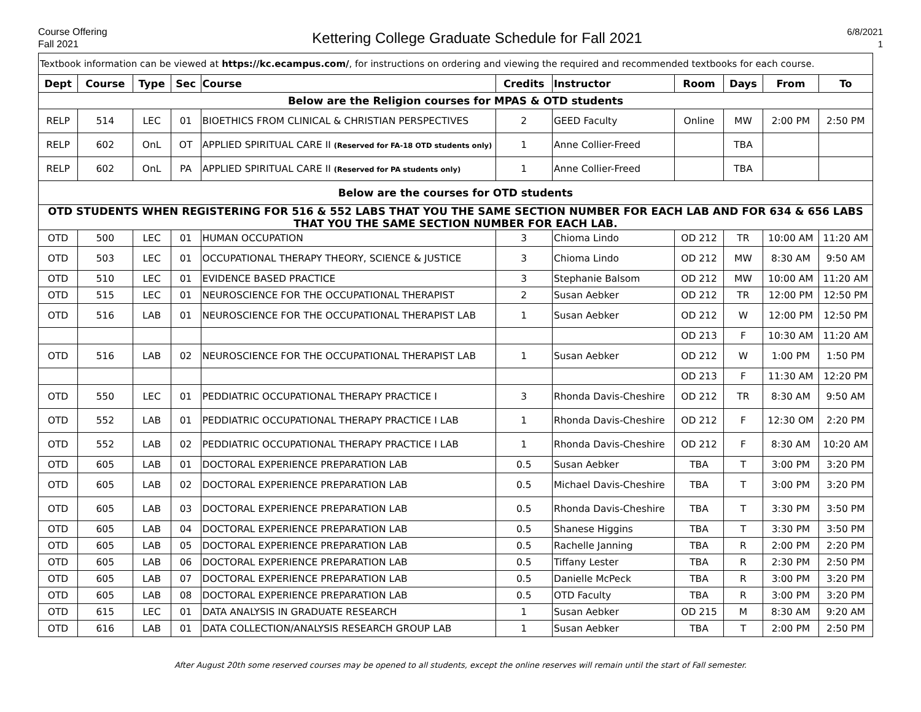Course Offering
Fall 2021
Kettering College Graduate Schedule for Fall 2021
6/8/2021
1
| Textbook information can be viewed at https://kc.ecampus.com/ , for instructions on ordering and viewing the required and recommended textbooks for each course. | | | | | | | | | | |
| Dept | Course | Type | Sec | Course | Credits | Instructor | Room | Days | From | To |
| Below are the Religion courses for MPAS & OTD students | | | | | | | | | | |
| RELP | 514 | LEC | 01 | BIOETHICS FROM CLINICAL & CHRISTIAN PERSPECTIVES | 2 | GEED Faculty | Online | MW | 2:00 PM | 2:50 PM |
| RELP | 602 | OnL | OT | APPLIED SPIRITUAL CARE II (Reserved for FA-18 OTD students only) | 1 | Anne Collier-Freed | | TBA | | |
| RELP | 602 | OnL | PA | APPLIED SPIRITUAL CARE II (Reserved for PA students only) | 1 | Anne Collier-Freed | | TBA | | |
| Below are the courses for OTD students | | | | | | | | | | |
| OTD STUDENTS WHEN REGISTERING FOR 516 & 552 LABS THAT YOU THE SAME SECTION NUMBER FOR EACH LAB AND FOR 634 & 656 LABS THAT YOU THE SAME SECTION NUMBER FOR EACH LAB. | | | | | | | | | | |
| OTD | 500 | LEC | 01 | HUMAN OCCUPATION | 3 | Chioma Lindo | OD 212 | TR | 10:00 AM | 11:20 AM |
| OTD | 503 | LEC | 01 | OCCUPATIONAL THERAPY THEORY, SCIENCE & JUSTICE | 3 | Chioma Lindo | OD 212 | MW | 8:30 AM | 9:50 AM |
| OTD | 510 | LEC | 01 | EVIDENCE BASED PRACTICE | 3 | Stephanie Balsom | OD 212 | MW | 10:00 AM | 11:20 AM |
| OTD | 515 | LEC | 01 | NEUROSCIENCE FOR THE OCCUPATIONAL THERAPIST | 2 | Susan Aebker | OD 212 | TR | 12:00 PM | 12:50 PM |
| OTD | 516 | LAB | 01 | NEUROSCIENCE FOR THE OCCUPATIONAL THERAPIST LAB | 1 | Susan Aebker | OD 212 | W | 12:00 PM | 12:50 PM |
| | | | | | | | OD 213 | F | 10:30 AM | 11:20 AM |
| OTD | 516 | LAB | 02 | NEUROSCIENCE FOR THE OCCUPATIONAL THERAPIST LAB | 1 | Susan Aebker | OD 212 | W | 1:00 PM | 1:50 PM |
| | | | | | | | OD 213 | F | 11:30 AM | 12:20 PM |
| OTD | 550 | LEC | 01 | PEDDIATRIC OCCUPATIONAL THERAPY PRACTICE I | 3 | Rhonda Davis-Cheshire | OD 212 | TR | 8:30 AM | 9:50 AM |
| OTD | 552 | LAB | 01 | PEDDIATRIC OCCUPATIONAL THERAPY PRACTICE I LAB | 1 | Rhonda Davis-Cheshire | OD 212 | F | 12:30 OM | 2:20 PM |
| OTD | 552 | LAB | 02 | PEDDIATRIC OCCUPATIONAL THERAPY PRACTICE I LAB | 1 | Rhonda Davis-Cheshire | OD 212 | F | 8:30 AM | 10:20 AM |
| OTD | 605 | LAB | 01 | DOCTORAL EXPERIENCE PREPARATION LAB | 0.5 | Susan Aebker | TBA | T | 3:00 PM | 3:20 PM |
| OTD | 605 | LAB | 02 | DOCTORAL EXPERIENCE PREPARATION LAB | 0.5 | Michael Davis-Cheshire | TBA | T | 3:00 PM | 3:20 PM |
| OTD | 605 | LAB | 03 | DOCTORAL EXPERIENCE PREPARATION LAB | 0.5 | Rhonda Davis-Cheshire | TBA | T | 3:30 PM | 3:50 PM |
| OTD | 605 | LAB | 04 | DOCTORAL EXPERIENCE PREPARATION LAB | 0.5 | Shanese Higgins | TBA | T | 3:30 PM | 3:50 PM |
| OTD | 605 | LAB | 05 | DOCTORAL EXPERIENCE PREPARATION LAB | 0.5 | Rachelle Janning | TBA | R | 2:00 PM | 2:20 PM |
| OTD | 605 | LAB | 06 | DOCTORAL EXPERIENCE PREPARATION LAB | 0.5 | Tiffany Lester | TBA | R | 2:30 PM | 2:50 PM |
| OTD | 605 | LAB | 07 | DOCTORAL EXPERIENCE PREPARATION LAB | 0.5 | Danielle McPeck | TBA | R | 3:00 PM | 3:20 PM |
| OTD | 605 | LAB | 08 | DOCTORAL EXPERIENCE PREPARATION LAB | 0.5 | OTD Faculty | TBA | R | 3:00 PM | 3:20 PM |
| OTD | 615 | LEC | 01 | DATA ANALYSIS IN GRADUATE RESEARCH | 1 | Susan Aebker | OD 215 | M | 8:30 AM | 9:20 AM |
| OTD | 616 | LAB | 01 | DATA COLLECTION/ANALYSIS RESEARCH GROUP LAB | 1 | Susan Aebker | TBA | T | 2:00 PM | 2:50 PM |
After August 20th some reserved courses may be opened to all students, except the online reserves will remain until the start of Fall semester.